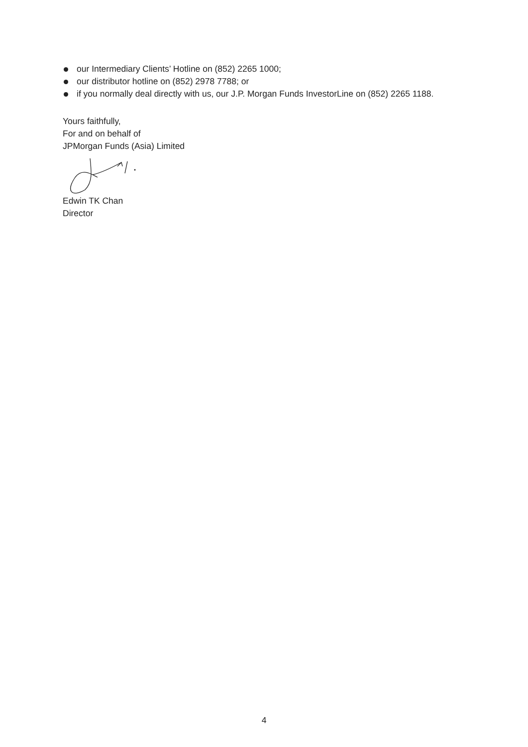our Intermediary Clients’ Hotline on (852) 2265 1000;
our distributor hotline on (852) 2978 7788; or
if you normally deal directly with us, our J.P. Morgan Funds InvestorLine on (852) 2265 1188.
Yours faithfully,
For and on behalf of
JPMorgan Funds (Asia) Limited
Edwin TK Chan
Director
4